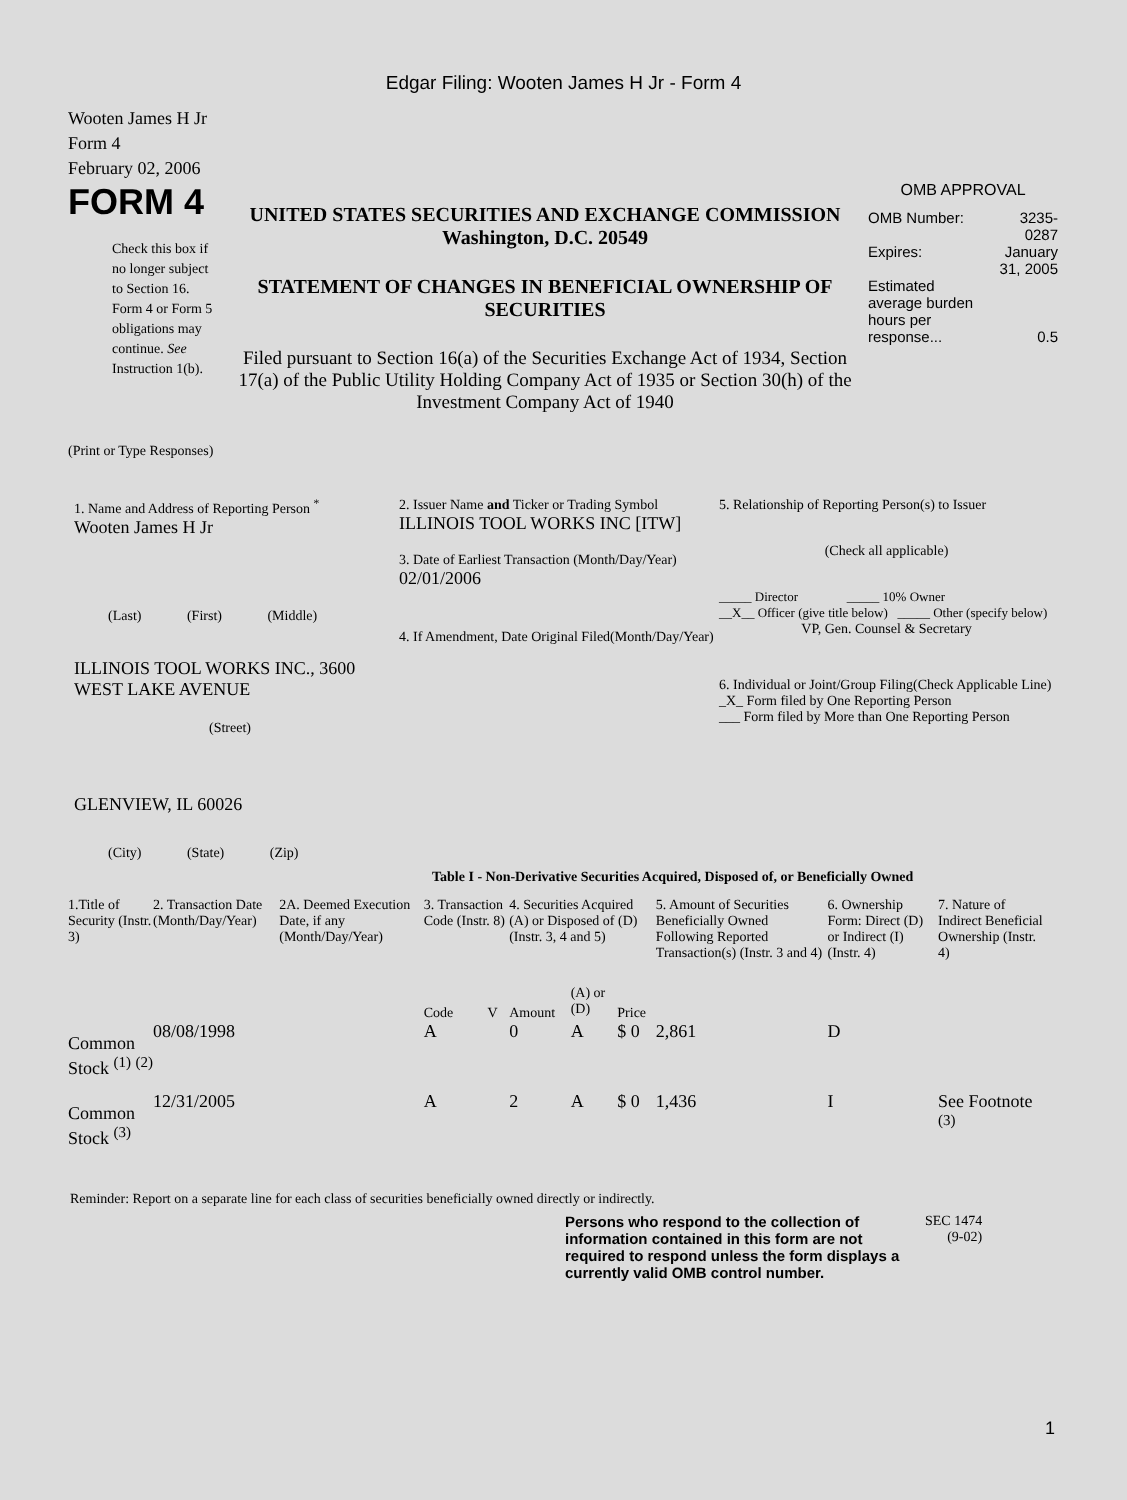Edgar Filing: Wooten James H Jr - Form 4
Wooten James H Jr
Form 4
February 02, 2006
| FORM 4 Check this box if no longer subject to Section 16. Form 4 or Form 5 obligations may continue. See Instruction 1(b). | UNITED STATES SECURITIES AND EXCHANGE COMMISSION Washington, D.C. 20549 STATEMENT OF CHANGES IN BENEFICIAL OWNERSHIP OF SECURITIES Filed pursuant to Section 16(a) of the Securities Exchange Act of 1934, Section 17(a) of the Public Utility Holding Company Act of 1935 or Section 30(h) of the Investment Company Act of 1940 | OMB APPROVAL / OMB Number: / 3235-0287 / / Expires: / January 31, 2005 / / Estimated average burden hours per response... / 0.5 / |
(Print or Type Responses)
| 1. Name and Address of Reporting Person <sup>*</sup> Wooten James H Jr (Last) (First) (Middle) ILLINOIS TOOL WORKS INC., 3600 WEST LAKE AVENUE (Street) GLENVIEW, IL 60026 (City) (State) (Zip) | 2. Issuer Name and Ticker or Trading Symbol ILLINOIS TOOL WORKS INC [ITW] 3. Date of Earliest Transaction (Month/Day/Year) 02/01/2006 4. If Amendment, Date Original Filed(Month/Day/Year) | 5. Relationship of Reporting Person(s) to Issuer (Check all applicable) _____ Director _____ 10% Owner __X__ Officer (give title below) _____ Other (specify below) VP, Gen. Counsel & Secretary 6. Individual or Joint/Group Filing(Check Applicable Line) _X_ Form filed by One Reporting Person ___ Form filed by More than One Reporting Person |
Table I - Non-Derivative Securities Acquired, Disposed of, or Beneficially Owned
| 1.Title of Security (Instr. 3) | 2. Transaction Date (Month/Day/Year) | 2A. Deemed Execution Date, if any (Month/Day/Year) | 3. Transaction Code (Instr. 8) | | 4. Securities Acquired (A) or Disposed of (D) (Instr. 3, 4 and 5) | | | 5. Amount of Securities Beneficially Owned Following Reported Transaction(s) (Instr. 3 and 4) | 6. Ownership Form: Direct (D) or Indirect (I) (Instr. 4) | 7. Nature of Indirect Beneficial Ownership (Instr. 4) |
| --- | --- | --- | --- | --- | --- | --- | --- | --- | --- | --- |
| | | | Code | V | Amount | (A) or (D) | Price | | | |
| Common Stock <sup>(1)</sup> <sup>(2)</sup> | 08/08/1998 | | A | | 0 | A | $ 0 | 2,861 | D | |
| Common Stock <sup>(3)</sup> | 12/31/2005 | | A | | 2 | A | $ 0 | 1,436 | I | See Footnote <sup>(3)</sup> |
Reminder: Report on a separate line for each class of securities beneficially owned directly or indirectly.
| Persons who respond to the collection of information contained in this form are not required to respond unless the form displays a currently valid OMB control number. | SEC 1474 (9-02) |
1